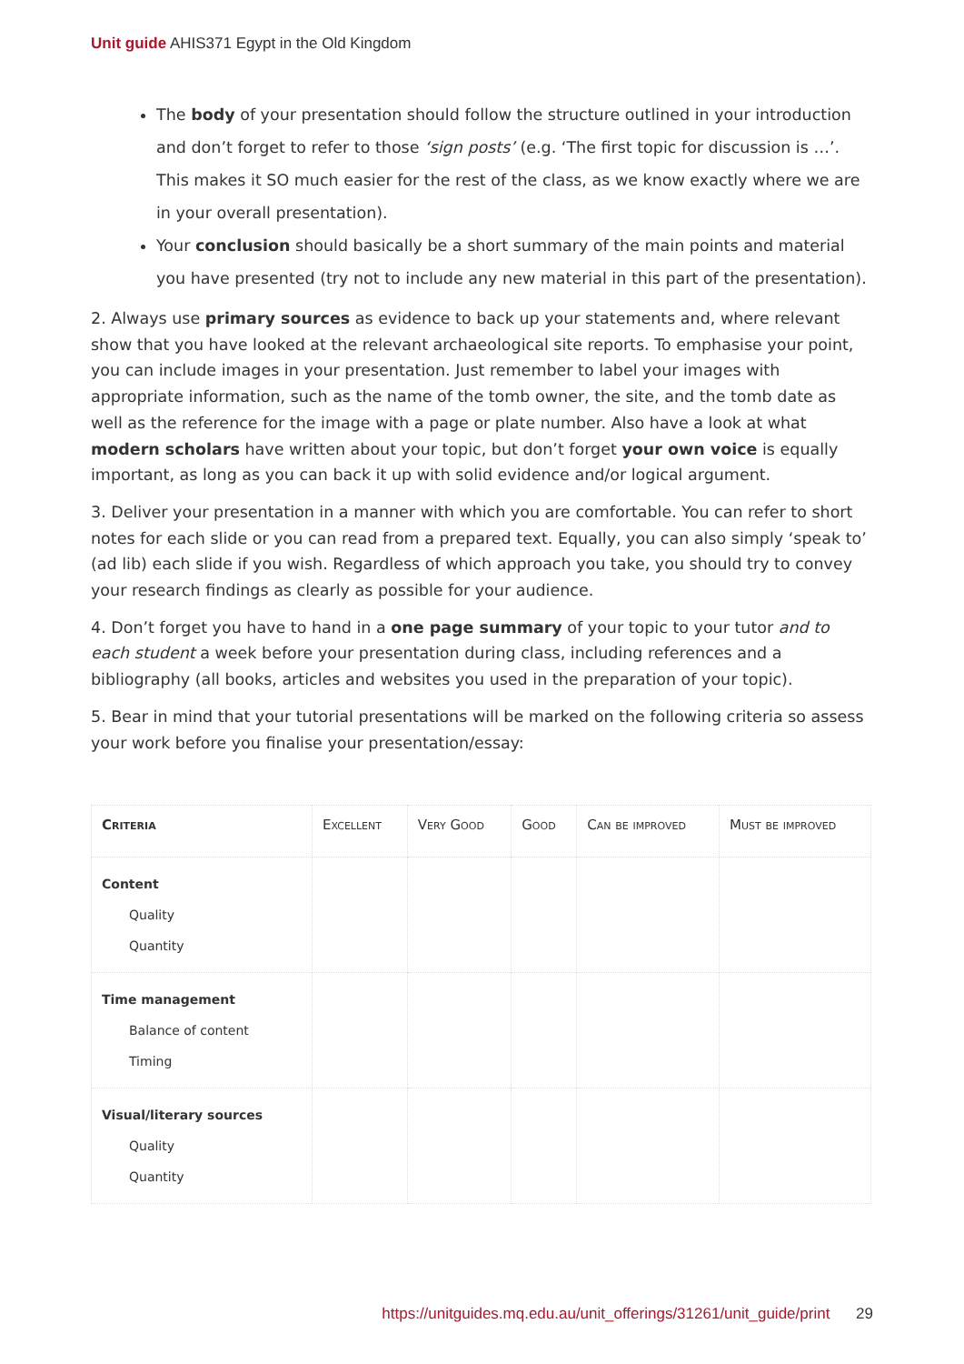Unit guide AHIS371 Egypt in the Old Kingdom
The body of your presentation should follow the structure outlined in your introduction and don’t forget to refer to those ‘sign posts’ (e.g. ‘The first topic for discussion is …’. This makes it SO much easier for the rest of the class, as we know exactly where we are in your overall presentation).
Your conclusion should basically be a short summary of the main points and material you have presented (try not to include any new material in this part of the presentation).
2. Always use primary sources as evidence to back up your statements and, where relevant show that you have looked at the relevant archaeological site reports. To emphasise your point, you can include images in your presentation. Just remember to label your images with appropriate information, such as the name of the tomb owner, the site, and the tomb date as well as the reference for the image with a page or plate number. Also have a look at what modern scholars have written about your topic, but don’t forget your own voice is equally important, as long as you can back it up with solid evidence and/or logical argument.
3. Deliver your presentation in a manner with which you are comfortable. You can refer to short notes for each slide or you can read from a prepared text. Equally, you can also simply ‘speak to’ (ad lib) each slide if you wish. Regardless of which approach you take, you should try to convey your research findings as clearly as possible for your audience.
4. Don’t forget you have to hand in a one page summary of your topic to your tutor and to each student a week before your presentation during class, including references and a bibliography (all books, articles and websites you used in the preparation of your topic).
5. Bear in mind that your tutorial presentations will be marked on the following criteria so assess your work before you finalise your presentation/essay:
| Criteria | Excellent | Very Good | Good | Can be improved | Must be improved |
| --- | --- | --- | --- | --- | --- |
| Content Quality Quantity | | | | | |
| Time management Balance of content Timing | | | | | |
| Visual/literary sources Quality Quantity | | | | | |
https://unitguides.mq.edu.au/unit_offerings/31261/unit_guide/print 29